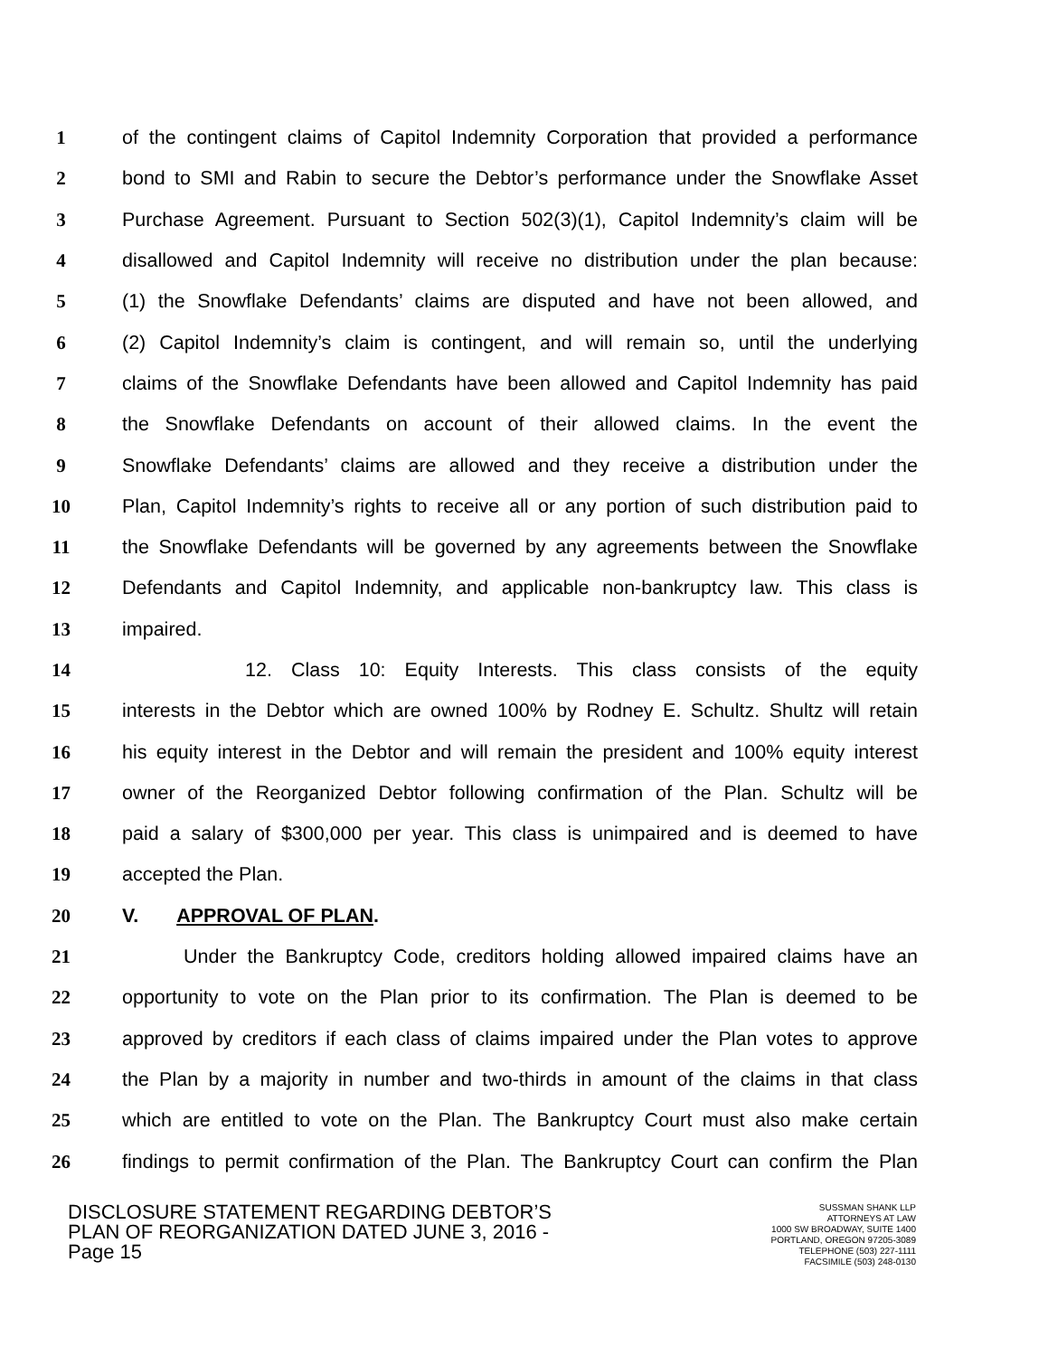1 of the contingent claims of Capitol Indemnity Corporation that provided a performance
2 bond to SMI and Rabin to secure the Debtor’s performance under the Snowflake Asset
3 Purchase Agreement. Pursuant to Section 502(3)(1), Capitol Indemnity’s claim will be
4 disallowed and Capitol Indemnity will receive no distribution under the plan because:
5 (1) the Snowflake Defendants’ claims are disputed and have not been allowed, and
6 (2) Capitol Indemnity’s claim is contingent, and will remain so, until the underlying
7 claims of the Snowflake Defendants have been allowed and Capitol Indemnity has paid
8 the Snowflake Defendants on account of their allowed claims. In the event the
9 Snowflake Defendants’ claims are allowed and they receive a distribution under the
10 Plan, Capitol Indemnity’s rights to receive all or any portion of such distribution paid to
11 the Snowflake Defendants will be governed by any agreements between the Snowflake
12 Defendants and Capitol Indemnity, and applicable non-bankruptcy law. This class is
13 impaired.
14 12. Class 10: Equity Interests. This class consists of the equity
15 interests in the Debtor which are owned 100% by Rodney E. Schultz. Shultz will retain
16 his equity interest in the Debtor and will remain the president and 100% equity interest
17 owner of the Reorganized Debtor following confirmation of the Plan. Schultz will be
18 paid a salary of $300,000 per year. This class is unimpaired and is deemed to have
19 accepted the Plan.
20 V. APPROVAL OF PLAN.
21 Under the Bankruptcy Code, creditors holding allowed impaired claims have an
22 opportunity to vote on the Plan prior to its confirmation. The Plan is deemed to be
23 approved by creditors if each class of claims impaired under the Plan votes to approve
24 the Plan by a majority in number and two-thirds in amount of the claims in that class
25 which are entitled to vote on the Plan. The Bankruptcy Court must also make certain
26 findings to permit confirmation of the Plan. The Bankruptcy Court can confirm the Plan
DISCLOSURE STATEMENT REGARDING DEBTOR’S
PLAN OF REORGANIZATION DATED JUNE 3, 2016 -
Page 15
SUSSMAN SHANK LLP
ATTORNEYS AT LAW
1000 SW BROADWAY, SUITE 1400
PORTLAND, OREGON 97205-3089
TELEPHONE (503) 227-1111
FACSIMILE (503) 248-0130